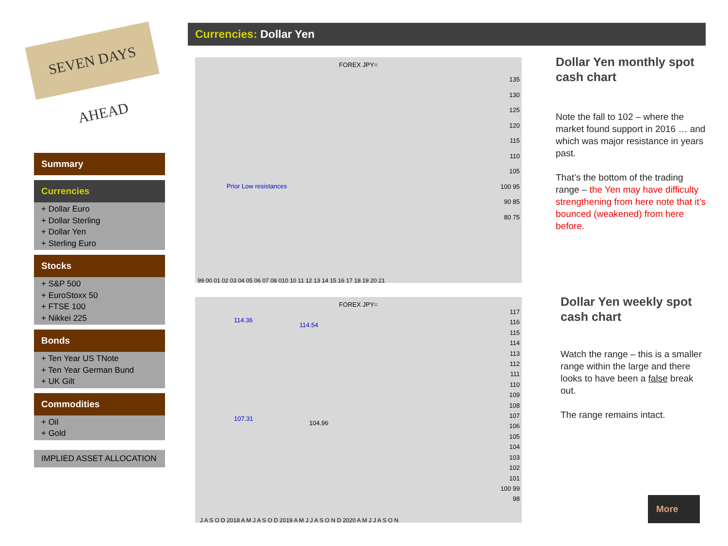SEVEN DAYS AHEAD
Currencies: Dollar Yen
Summary
Currencies
+ Dollar Euro
+ Dollar Sterling
+ Dollar Yen
+ Sterling Euro
Stocks
+ S&P 500
+ EuroStoxx 50
+ FTSE 100
+ Nikkei 225
Bonds
+ Ten Year US TNote
+ Ten Year German Bund
+ UK Gilt
Commodities
+ Oil
+ Gold
IMPLIED ASSET ALLOCATION
FOREX JPY=
Prior Low resistances
135 130 125 120 115 110 105 100 95 90 85 80 75
99 00 01 02 03 04 05 06 07 08 010 10 11 12 13 14 15 16 17 18 19 20 21
FOREX JPY=
114.36
114.54
107.31
104.96
117 116 115 114 113 112 111 110 109 108 107 106 105 104 103 102 101 100 99 98
J A S O D 2018 A M J A S O D 2019 A M J J A S O N D 2020 A M J J A S O N
Dollar Yen monthly spot cash chart
Note the fall to 102 – where the market found support in 2016 … and which was major resistance in years past.
That’s the bottom of the trading range – the Yen may have difficulty strengthening from here note that it’s bounced (weakened) from here before.
Dollar Yen weekly spot cash chart
Watch the range – this is a smaller range within the large and there looks to have been a false break out.
The range remains intact.
More